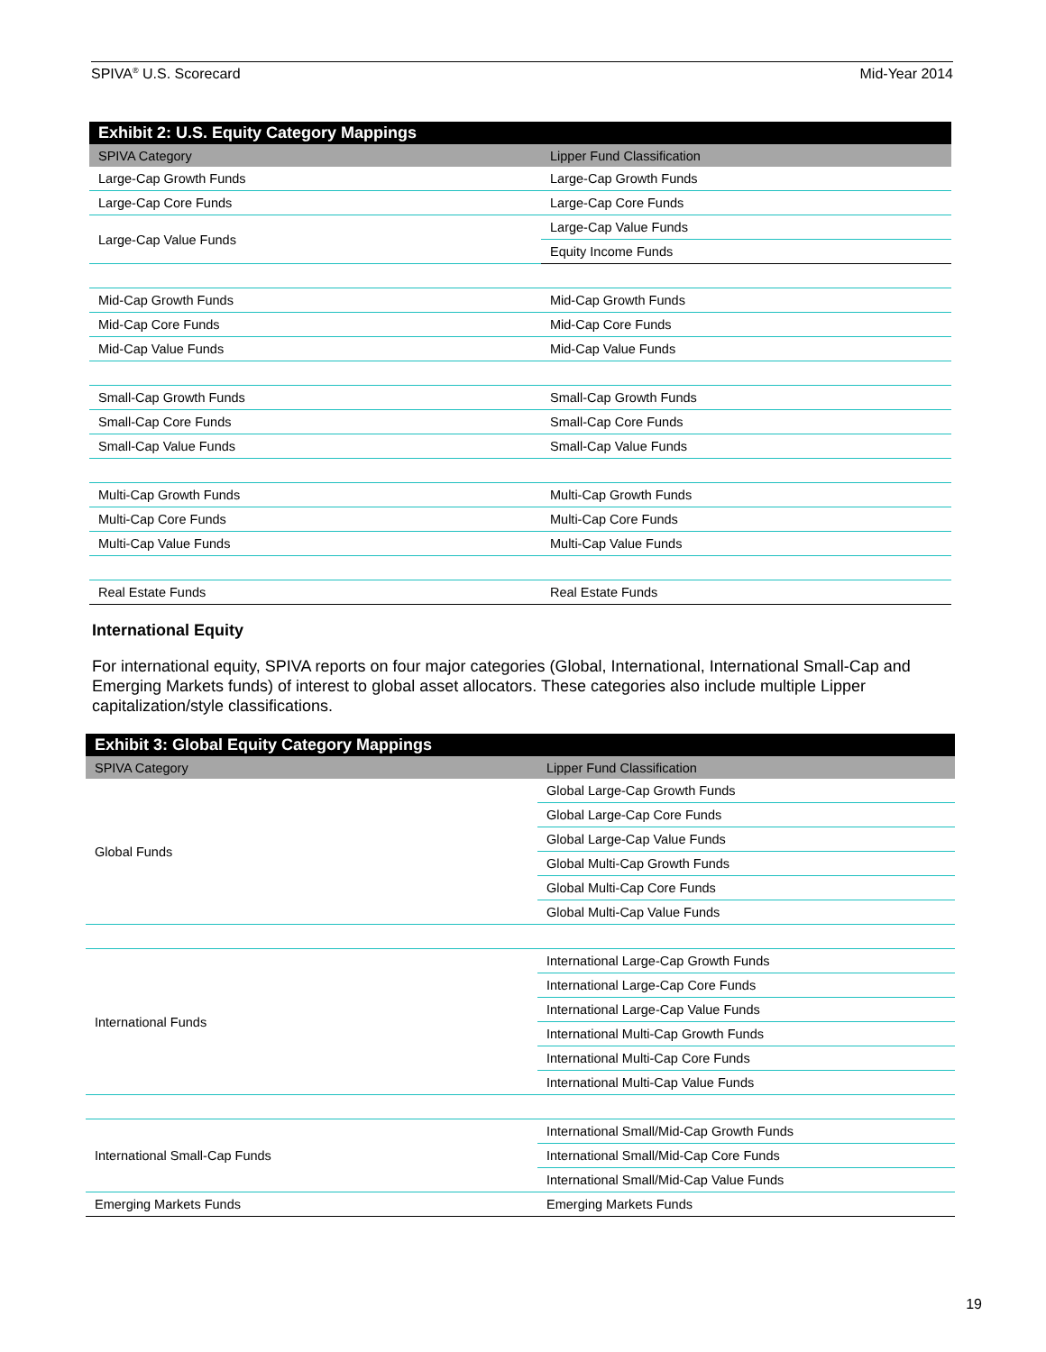SPIVA<sup>®</sup> U.S. Scorecard Mid-Year 2014
Exhibit 2: U.S. Equity Category Mappings
| SPIVA Category | Lipper Fund Classification |
| --- | --- |
| Large-Cap Growth Funds | Large-Cap Growth Funds |
| Large-Cap Core Funds | Large-Cap Core Funds |
| Large-Cap Value Funds | Large-Cap Value Funds |
| | Equity Income Funds |
| Mid-Cap Growth Funds | Mid-Cap Growth Funds |
| Mid-Cap Core Funds | Mid-Cap Core Funds |
| Mid-Cap Value Funds | Mid-Cap Value Funds |
| Small-Cap Growth Funds | Small-Cap Growth Funds |
| Small-Cap Core Funds | Small-Cap Core Funds |
| Small-Cap Value Funds | Small-Cap Value Funds |
| Multi-Cap Growth Funds | Multi-Cap Growth Funds |
| Multi-Cap Core Funds | Multi-Cap Core Funds |
| Multi-Cap Value Funds | Multi-Cap Value Funds |
| Real Estate Funds | Real Estate Funds |
International Equity
For international equity, SPIVA reports on four major categories (Global, International, International Small-Cap and Emerging Markets funds) of interest to global asset allocators. These categories also include multiple Lipper capitalization/style classifications.
Exhibit 3: Global Equity Category Mappings
| SPIVA Category | Lipper Fund Classification |
| --- | --- |
| Global Funds | Global Large-Cap Growth Funds |
| | Global Large-Cap Core Funds |
| | Global Large-Cap Value Funds |
| | Global Multi-Cap Growth Funds |
| | Global Multi-Cap Core Funds |
| | Global Multi-Cap Value Funds |
| International Funds | International Large-Cap Growth Funds |
| | International Large-Cap Core Funds |
| | International Large-Cap Value Funds |
| | International Multi-Cap Growth Funds |
| | International Multi-Cap Core Funds |
| | International Multi-Cap Value Funds |
| International Small-Cap Funds | International Small/Mid-Cap Growth Funds |
| | International Small/Mid-Cap Core Funds |
| | International Small/Mid-Cap Value Funds |
| Emerging Markets Funds | Emerging Markets Funds |
19